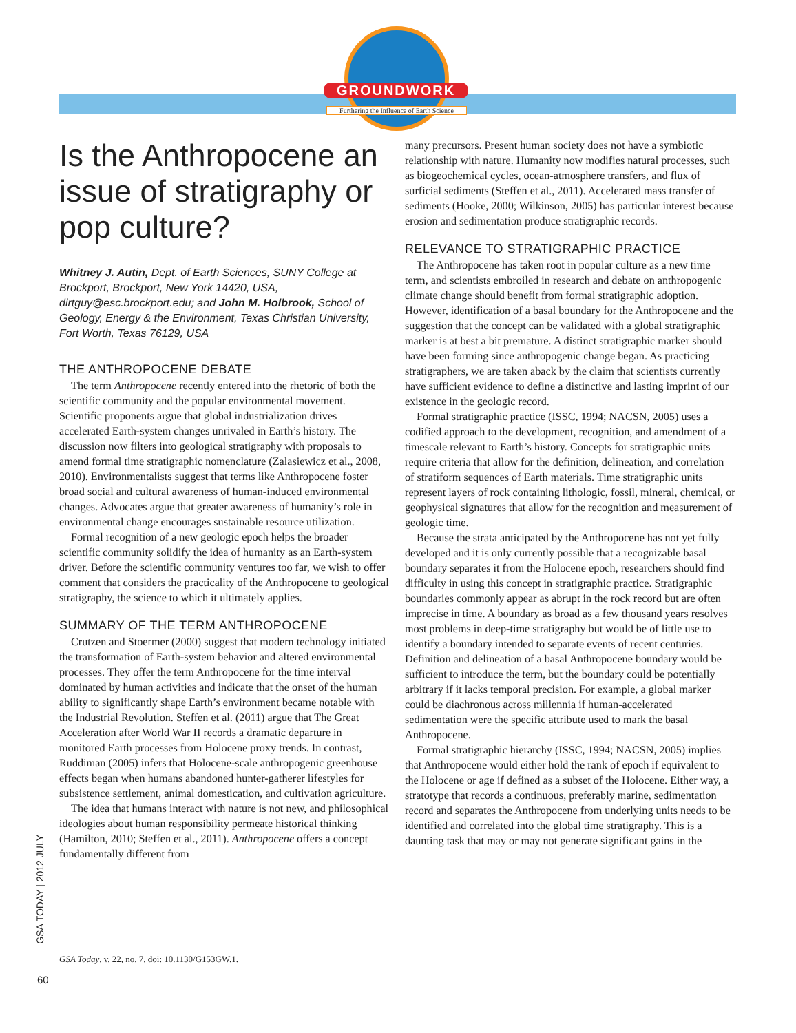GROUNDWORK
Furthering the Influence of Earth Science
Is the Anthropocene an issue of stratigraphy or pop culture?
Whitney J. Autin, Dept. of Earth Sciences, SUNY College at Brockport, Brockport, New York 14420, USA, dirtguy@esc.brockport.edu; and John M. Holbrook, School of Geology, Energy & the Environment, Texas Christian University, Fort Worth, Texas 76129, USA
THE ANTHROPOCENE DEBATE
The term Anthropocene recently entered into the rhetoric of both the scientific community and the popular environmental movement. Scientific proponents argue that global industrialization drives accelerated Earth-system changes unrivaled in Earth’s history. The discussion now filters into geological stratigraphy with proposals to amend formal time stratigraphic nomenclature (Zalasiewicz et al., 2008, 2010). Environmentalists suggest that terms like Anthropocene foster broad social and cultural awareness of human-induced environmental changes. Advocates argue that greater awareness of humanity’s role in environmental change encourages sustainable resource utilization.
Formal recognition of a new geologic epoch helps the broader scientific community solidify the idea of humanity as an Earth-system driver. Before the scientific community ventures too far, we wish to offer comment that considers the practicality of the Anthropocene to geological stratigraphy, the science to which it ultimately applies.
SUMMARY OF THE TERM ANTHROPOCENE
Crutzen and Stoermer (2000) suggest that modern technology initiated the transformation of Earth-system behavior and altered environmental processes. They offer the term Anthropocene for the time interval dominated by human activities and indicate that the onset of the human ability to significantly shape Earth’s environment became notable with the Industrial Revolution. Steffen et al. (2011) argue that The Great Acceleration after World War II records a dramatic departure in monitored Earth processes from Holocene proxy trends. In contrast, Ruddiman (2005) infers that Holocene-scale anthropogenic greenhouse effects began when humans abandoned hunter-gatherer lifestyles for subsistence settlement, animal domestication, and cultivation agriculture.
The idea that humans interact with nature is not new, and philosophical ideologies about human responsibility permeate historical thinking (Hamilton, 2010; Steffen et al., 2011). Anthropocene offers a concept fundamentally different from
many precursors. Present human society does not have a symbiotic relationship with nature. Humanity now modifies natural processes, such as biogeochemical cycles, ocean-atmosphere transfers, and flux of surficial sediments (Steffen et al., 2011). Accelerated mass transfer of sediments (Hooke, 2000; Wilkinson, 2005) has particular interest because erosion and sedimentation produce stratigraphic records.
RELEVANCE TO STRATIGRAPHIC PRACTICE
The Anthropocene has taken root in popular culture as a new time term, and scientists embroiled in research and debate on anthropogenic climate change should benefit from formal stratigraphic adoption. However, identification of a basal boundary for the Anthropocene and the suggestion that the concept can be validated with a global stratigraphic marker is at best a bit premature. A distinct stratigraphic marker should have been forming since anthropogenic change began. As practicing stratigraphers, we are taken aback by the claim that scientists currently have sufficient evidence to define a distinctive and lasting imprint of our existence in the geologic record.
Formal stratigraphic practice (ISSC, 1994; NACSN, 2005) uses a codified approach to the development, recognition, and amendment of a timescale relevant to Earth’s history. Concepts for stratigraphic units require criteria that allow for the definition, delineation, and correlation of stratiform sequences of Earth materials. Time stratigraphic units represent layers of rock containing lithologic, fossil, mineral, chemical, or geophysical signatures that allow for the recognition and measurement of geologic time.
Because the strata anticipated by the Anthropocene has not yet fully developed and it is only currently possible that a recognizable basal boundary separates it from the Holocene epoch, researchers should find difficulty in using this concept in stratigraphic practice. Stratigraphic boundaries commonly appear as abrupt in the rock record but are often imprecise in time. A boundary as broad as a few thousand years resolves most problems in deep-time stratigraphy but would be of little use to identify a boundary intended to separate events of recent centuries. Definition and delineation of a basal Anthropocene boundary would be sufficient to introduce the term, but the boundary could be potentially arbitrary if it lacks temporal precision. For example, a global marker could be diachronous across millennia if human-accelerated sedimentation were the specific attribute used to mark the basal Anthropocene.
Formal stratigraphic hierarchy (ISSC, 1994; NACSN, 2005) implies that Anthropocene would either hold the rank of epoch if equivalent to the Holocene or age if defined as a subset of the Holocene. Either way, a stratotype that records a continuous, preferably marine, sedimentation record and separates the Anthropocene from underlying units needs to be identified and correlated into the global time stratigraphy. This is a daunting task that may or may not generate significant gains in the
GSA Today, v. 22, no. 7, doi: 10.1130/G153GW.1.
GSA TODAY | 2012 JULY
60